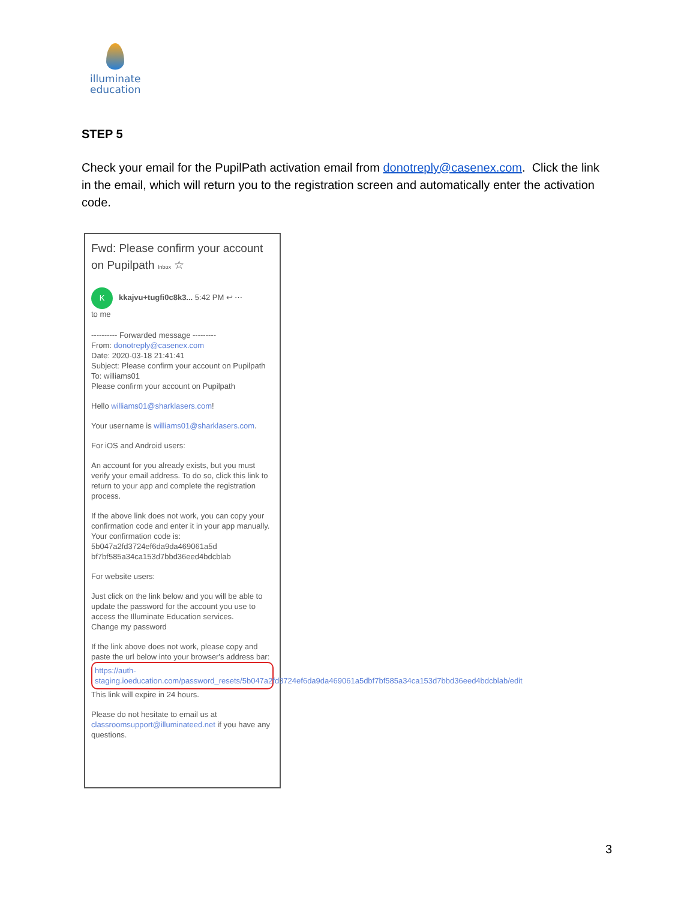illuminate
education
STEP 5
Check your email for the PupilPath activation email from donotreply@casenex.com. Click the link in the email, which will return you to the registration screen and automatically enter the activation code.
Fwd: Please confirm your account on Pupilpath Inbox ☆
Kkkajvu+tugfi0c8k3... 5:42 PM ↩ ⋯
to me
---------- Forwarded message ---------
From: donotreply@casenex.com
Date: 2020-03-18 21:41:41
Subject: Please confirm your account on Pupilpath
To: williams01
Please confirm your account on Pupilpath
Hello williams01@sharklasers.com!
Your username is williams01@sharklasers.com.
For iOS and Android users:
An account for you already exists, but you must verify your email address. To do so, click this link to return to your app and complete the registration process.
If the above link does not work, you can copy your confirmation code and enter it in your app manually. Your confirmation code is: 5b047a2fd3724ef6da9da469061a5d bf7bf585a34ca153d7bbd36eed4bdcblab
For website users:
Just click on the link below and you will be able to update the password for the account you use to access the Illuminate Education services.
Change my password
If the link above does not work, please copy and paste the url below into your browser's address bar:
https://auth-staging.ioeducation.com/password_resets/5b047a2fd3724ef6da9da469061a5dbf7bf585a34ca153d7bbd36eed4bdcblab/edit
This link will expire in 24 hours.
Please do not hesitate to email us at classroomsupport@illuminateed.net if you have any questions.
3